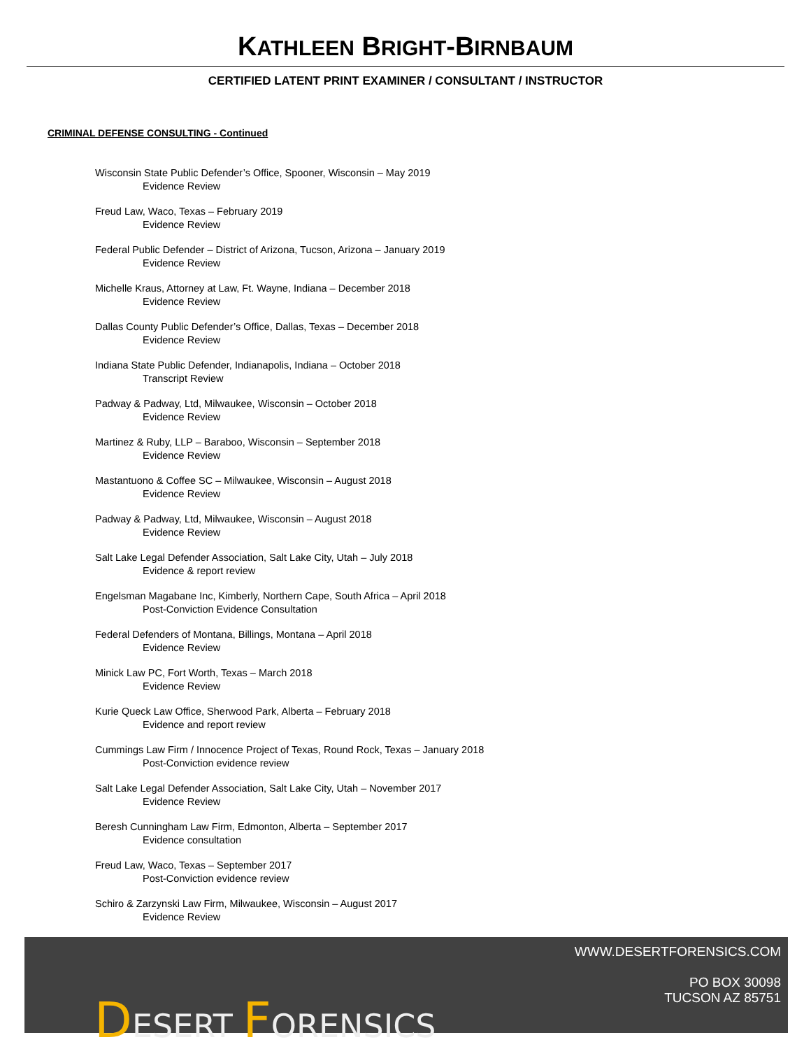KATHLEEN BRIGHT-BIRNBAUM
CERTIFIED LATENT PRINT EXAMINER / CONSULTANT / INSTRUCTOR
CRIMINAL DEFENSE CONSULTING - Continued
Wisconsin State Public Defender’s Office, Spooner, Wisconsin – May 2019
Evidence Review
Freud Law, Waco, Texas – February 2019
Evidence Review
Federal Public Defender – District of Arizona, Tucson, Arizona – January 2019
Evidence Review
Michelle Kraus, Attorney at Law, Ft. Wayne, Indiana – December 2018
Evidence Review
Dallas County Public Defender’s Office, Dallas, Texas – December 2018
Evidence Review
Indiana State Public Defender, Indianapolis, Indiana – October 2018
Transcript Review
Padway & Padway, Ltd, Milwaukee, Wisconsin – October 2018
Evidence Review
Martinez & Ruby, LLP – Baraboo, Wisconsin – September 2018
Evidence Review
Mastantuono & Coffee SC – Milwaukee, Wisconsin – August 2018
Evidence Review
Padway & Padway, Ltd, Milwaukee, Wisconsin – August 2018
Evidence Review
Salt Lake Legal Defender Association, Salt Lake City, Utah – July 2018
Evidence & report review
Engelsman Magabane Inc, Kimberly, Northern Cape, South Africa – April 2018
Post-Conviction Evidence Consultation
Federal Defenders of Montana, Billings, Montana – April 2018
Evidence Review
Minick Law PC, Fort Worth, Texas – March 2018
Evidence Review
Kurie Queck Law Office, Sherwood Park, Alberta – February 2018
Evidence and report review
Cummings Law Firm / Innocence Project of Texas, Round Rock, Texas – January 2018
Post-Conviction evidence review
Salt Lake Legal Defender Association, Salt Lake City, Utah – November 2017
Evidence Review
Beresh Cunningham Law Firm, Edmonton, Alberta – September 2017
Evidence consultation
Freud Law, Waco, Texas – September 2017
Post-Conviction evidence review
Schiro & Zarzynski Law Firm, Milwaukee, Wisconsin – August 2017
Evidence Review
DESERT FORENSICS
WWW.DESERTFORENSICS.COM
PO BOX 30098
TUCSON AZ 85751